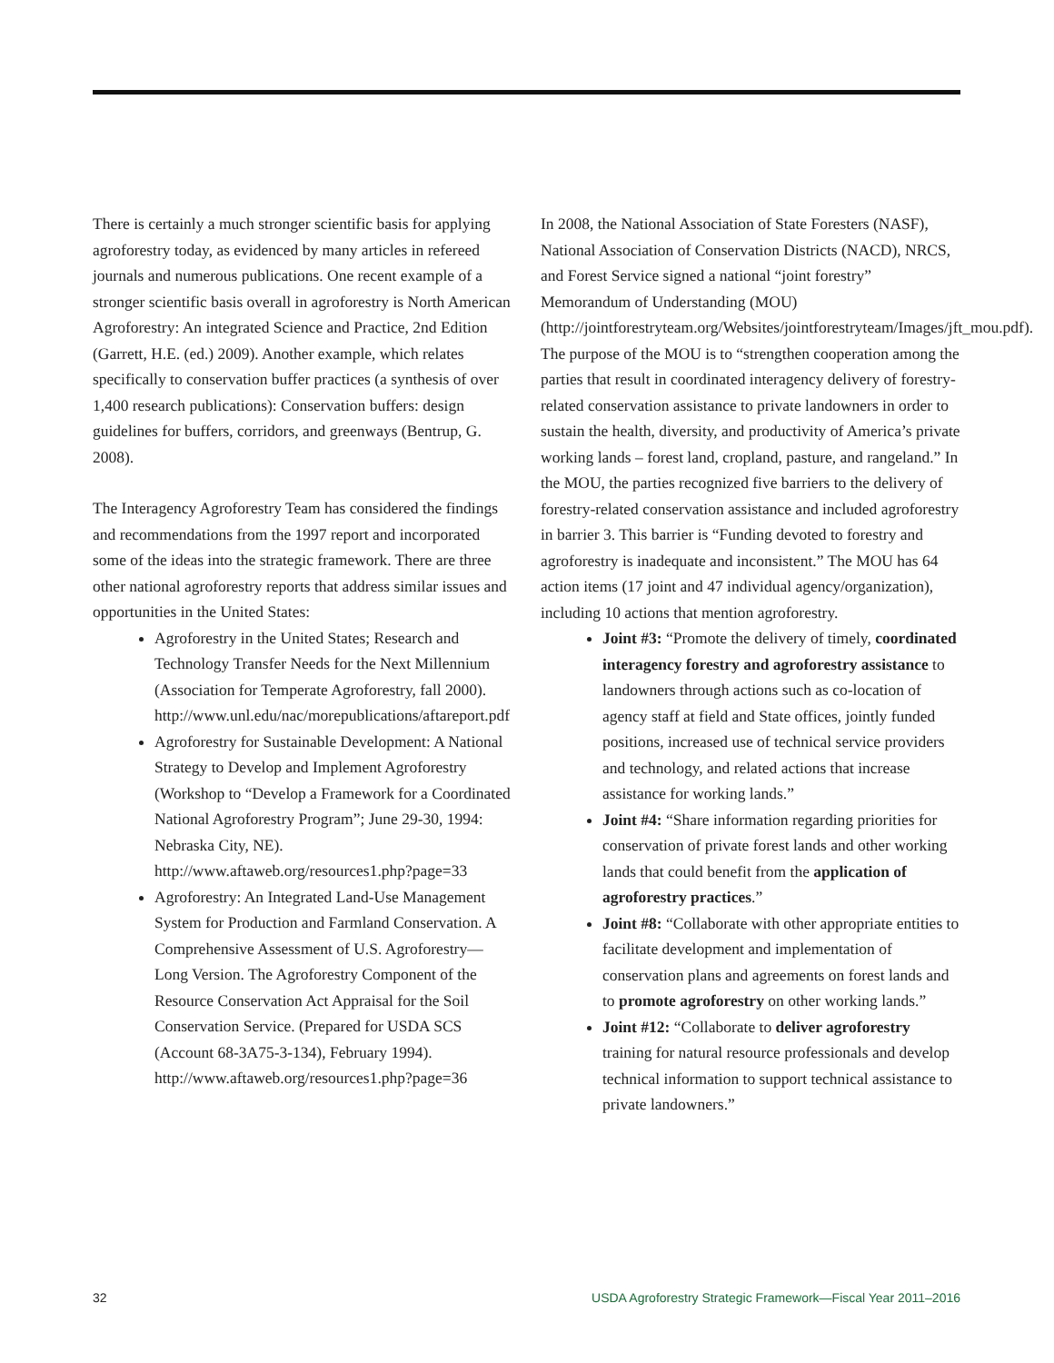There is certainly a much stronger scientific basis for applying agroforestry today, as evidenced by many articles in refereed journals and numerous publications. One recent example of a stronger scientific basis overall in agroforestry is North American Agroforestry: An integrated Science and Practice, 2nd Edition (Garrett, H.E. (ed.) 2009). Another example, which relates specifically to conservation buffer practices (a synthesis of over 1,400 research publications): Conservation buffers: design guidelines for buffers, corridors, and greenways (Bentrup, G. 2008).
The Interagency Agroforestry Team has considered the findings and recommendations from the 1997 report and incorporated some of the ideas into the strategic framework. There are three other national agroforestry reports that address similar issues and opportunities in the United States:
Agroforestry in the United States; Research and Technology Transfer Needs for the Next Millennium (Association for Temperate Agroforestry, fall 2000). http://www.unl.edu/nac/morepublications/aftareport.pdf
Agroforestry for Sustainable Development: A National Strategy to Develop and Implement Agroforestry (Workshop to “Develop a Framework for a Coordinated National Agroforestry Program”; June 29-30, 1994: Nebraska City, NE). http://www.aftaweb.org/resources1.php?page=33
Agroforestry: An Integrated Land-Use Management System for Production and Farmland Conservation. A Comprehensive Assessment of U.S. Agroforestry—Long Version. The Agroforestry Component of the Resource Conservation Act Appraisal for the Soil Conservation Service. (Prepared for USDA SCS (Account 68-3A75-3-134), February 1994). http://www.aftaweb.org/resources1.php?page=36
In 2008, the National Association of State Foresters (NASF), National Association of Conservation Districts (NACD), NRCS, and Forest Service signed a national “joint forestry” Memorandum of Understanding (MOU) (http://jointforestryteam.org/Websites/jointforestryteam/Images/jft_mou.pdf). The purpose of the MOU is to “strengthen cooperation among the parties that result in coordinated interagency delivery of forestry-related conservation assistance to private landowners in order to sustain the health, diversity, and productivity of America’s private working lands – forest land, cropland, pasture, and rangeland.” In the MOU, the parties recognized five barriers to the delivery of forestry-related conservation assistance and included agroforestry in barrier 3. This barrier is “Funding devoted to forestry and agroforestry is inadequate and inconsistent.” The MOU has 64 action items (17 joint and 47 individual agency/organization), including 10 actions that mention agroforestry.
Joint #3: “Promote the delivery of timely, coordinated interagency forestry and agroforestry assistance to landowners through actions such as co-location of agency staff at field and State offices, jointly funded positions, increased use of technical service providers and technology, and related actions that increase assistance for working lands.”
Joint #4: “Share information regarding priorities for conservation of private forest lands and other working lands that could benefit from the application of agroforestry practices.”
Joint #8: “Collaborate with other appropriate entities to facilitate development and implementation of conservation plans and agreements on forest lands and to promote agroforestry on other working lands.”
Joint #12: “Collaborate to deliver agroforestry training for natural resource professionals and develop technical information to support technical assistance to private landowners.”
32 USDA Agroforestry Strategic Framework—Fiscal Year 2011–2016